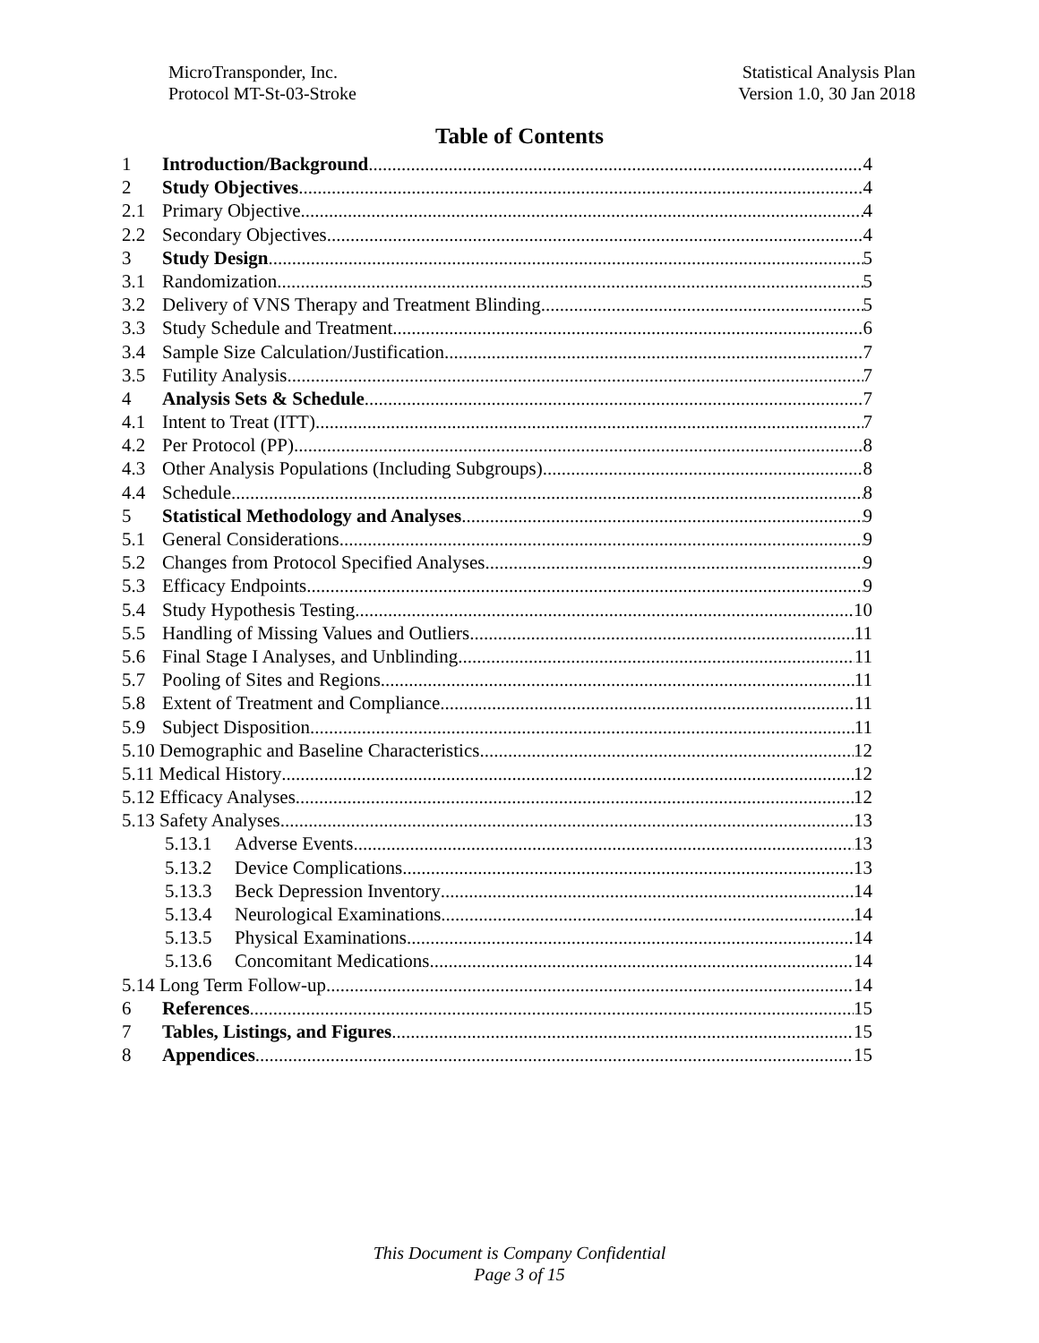MicroTransponder, Inc.
Protocol MT-St-03-Stroke
Statistical Analysis Plan
Version 1.0, 30 Jan 2018
Table of Contents
1 Introduction/Background 4
2 Study Objectives 4
2.1 Primary Objective 4
2.2 Secondary Objectives 4
3 Study Design 5
3.1 Randomization 5
3.2 Delivery of VNS Therapy and Treatment Blinding 5
3.3 Study Schedule and Treatment 6
3.4 Sample Size Calculation/Justification 7
3.5 Futility Analysis 7
4 Analysis Sets & Schedule 7
4.1 Intent to Treat (ITT) 7
4.2 Per Protocol (PP) 8
4.3 Other Analysis Populations (Including Subgroups) 8
4.4 Schedule 8
5 Statistical Methodology and Analyses 9
5.1 General Considerations 9
5.2 Changes from Protocol Specified Analyses 9
5.3 Efficacy Endpoints 9
5.4 Study Hypothesis Testing 10
5.5 Handling of Missing Values and Outliers 11
5.6 Final Stage I Analyses, and Unblinding 11
5.7 Pooling of Sites and Regions 11
5.8 Extent of Treatment and Compliance 11
5.9 Subject Disposition 11
5.10 Demographic and Baseline Characteristics 12
5.11 Medical History 12
5.12 Efficacy Analyses 12
5.13 Safety Analyses 13
5.13.1 Adverse Events 13
5.13.2 Device Complications 13
5.13.3 Beck Depression Inventory 14
5.13.4 Neurological Examinations 14
5.13.5 Physical Examinations 14
5.13.6 Concomitant Medications 14
5.14 Long Term Follow-up 14
6 References 15
7 Tables, Listings, and Figures 15
8 Appendices 15
This Document is Company Confidential
Page 3 of 15